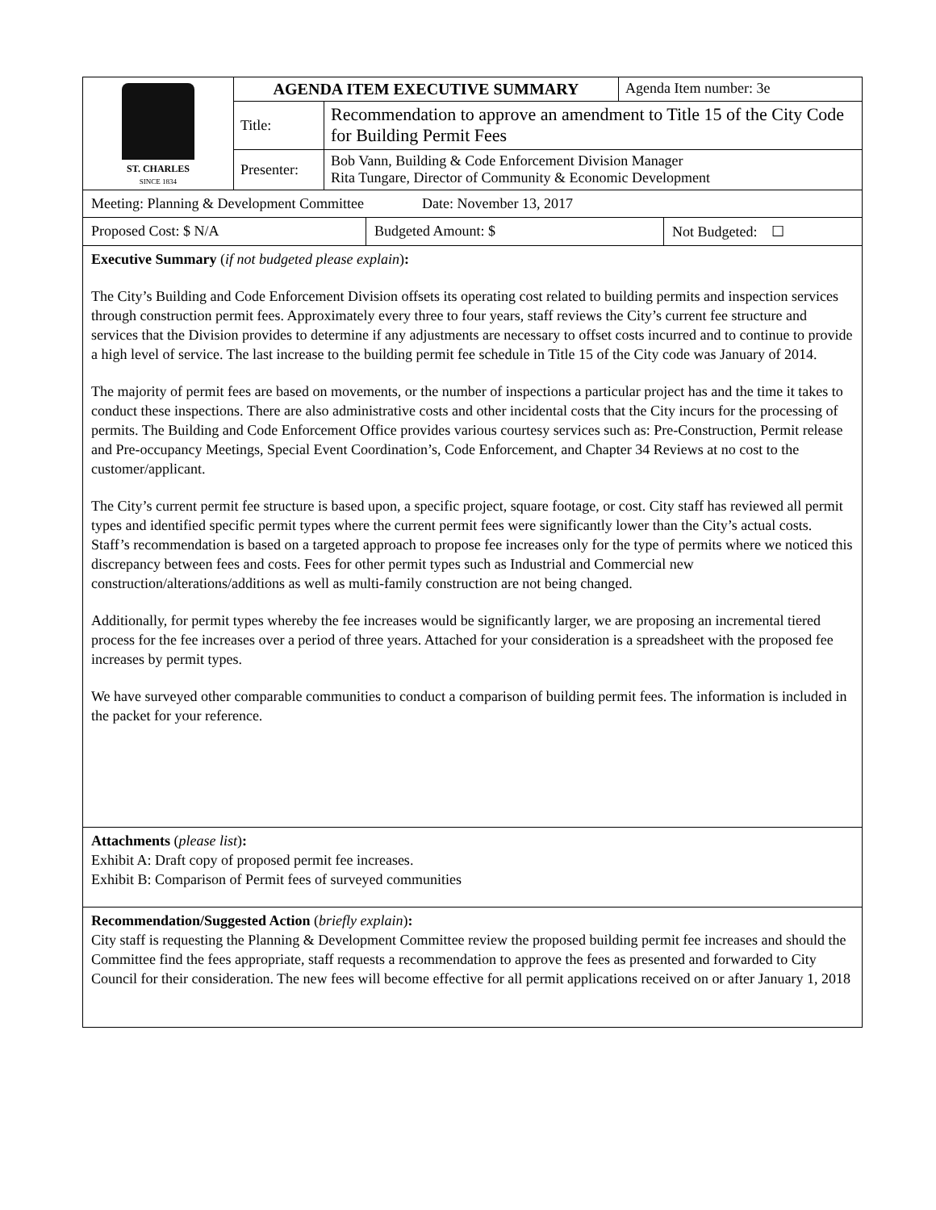| ST. CHARLES SINCE 1834 | AGENDA ITEM EXECUTIVE SUMMARY | | Agenda Item number: 3e |
| | Title: | Recommendation to approve an amendment to Title 15 of the City Code for Building Permit Fees | |
| | Presenter: | Bob Vann, Building & Code Enforcement Division Manager Rita Tungare, Director of Community & Economic Development | |
| Meeting: Planning & Development Committee Date: November 13, 2017 |
| Proposed Cost: $ N/A | Budgeted Amount: $ | Not Budgeted: ☐ |
Executive Summary (if not budgeted please explain):
The City’s Building and Code Enforcement Division offsets its operating cost related to building permits and inspection services through construction permit fees. Approximately every three to four years, staff reviews the City’s current fee structure and services that the Division provides to determine if any adjustments are necessary to offset costs incurred and to continue to provide a high level of service. The last increase to the building permit fee schedule in Title 15 of the City code was January of 2014.
The majority of permit fees are based on movements, or the number of inspections a particular project has and the time it takes to conduct these inspections. There are also administrative costs and other incidental costs that the City incurs for the processing of permits. The Building and Code Enforcement Office provides various courtesy services such as: Pre-Construction, Permit release and Pre-occupancy Meetings, Special Event Coordination’s, Code Enforcement, and Chapter 34 Reviews at no cost to the customer/applicant.
The City’s current permit fee structure is based upon, a specific project, square footage, or cost. City staff has reviewed all permit types and identified specific permit types where the current permit fees were significantly lower than the City’s actual costs. Staff’s recommendation is based on a targeted approach to propose fee increases only for the type of permits where we noticed this discrepancy between fees and costs. Fees for other permit types such as Industrial and Commercial new construction/alterations/additions as well as multi-family construction are not being changed.
Additionally, for permit types whereby the fee increases would be significantly larger, we are proposing an incremental tiered process for the fee increases over a period of three years. Attached for your consideration is a spreadsheet with the proposed fee increases by permit types.
We have surveyed other comparable communities to conduct a comparison of building permit fees. The information is included in the packet for your reference.
Attachments (please list):
Exhibit A: Draft copy of proposed permit fee increases.
Exhibit B: Comparison of Permit fees of surveyed communities
Recommendation/Suggested Action (briefly explain):
City staff is requesting the Planning & Development Committee review the proposed building permit fee increases and should the Committee find the fees appropriate, staff requests a recommendation to approve the fees as presented and forwarded to City Council for their consideration. The new fees will become effective for all permit applications received on or after January 1, 2018